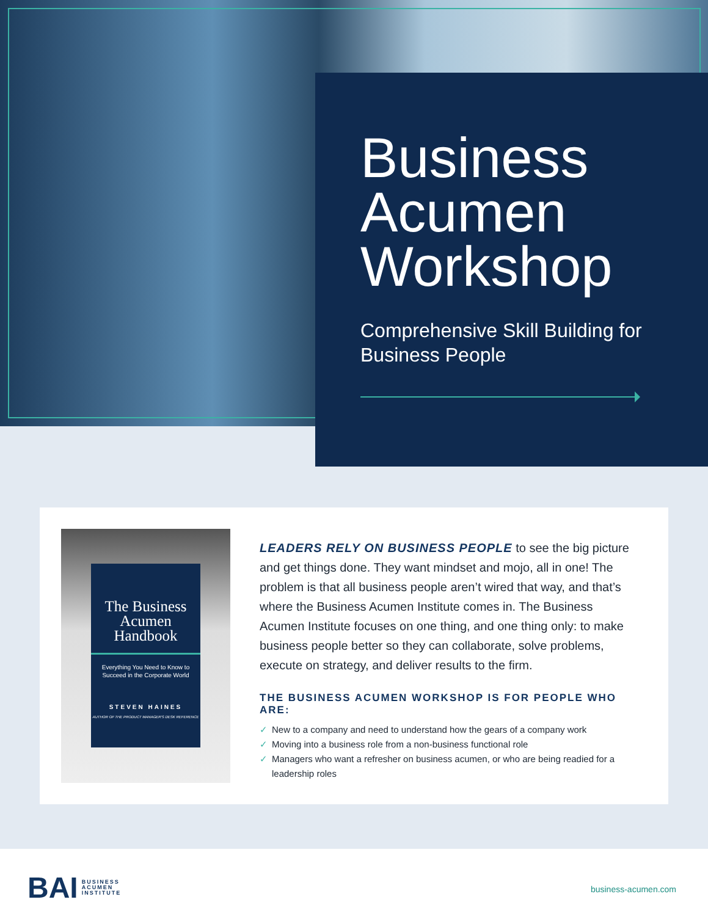Business Acumen Workshop
Comprehensive Skill Building for Business People
The Business Acumen Handbook
Everything You Need to Know to Succeed in the Corporate World
STEVEN HAINES
AUTHOR OF THE PRODUCT MANAGER'S DESK REFERENCE
LEADERS RELY ON BUSINESS PEOPLE to see the big picture and get things done. They want mindset and mojo, all in one! The problem is that all business people aren’t wired that way, and that’s where the Business Acumen Institute comes in. The Business Acumen Institute focuses on one thing, and one thing only: to make business people better so they can collaborate, solve problems, execute on strategy, and deliver results to the firm.
THE BUSINESS ACUMEN WORKSHOP IS FOR PEOPLE WHO ARE:
✓ New to a company and need to understand how the gears of a company work
✓ Moving into a business role from a non-business functional role
✓ Managers who want a refresher on business acumen, or who are being readied for a leadership roles
BAI
BUSINESS
ACUMEN
INSTITUTE
business-acumen.com